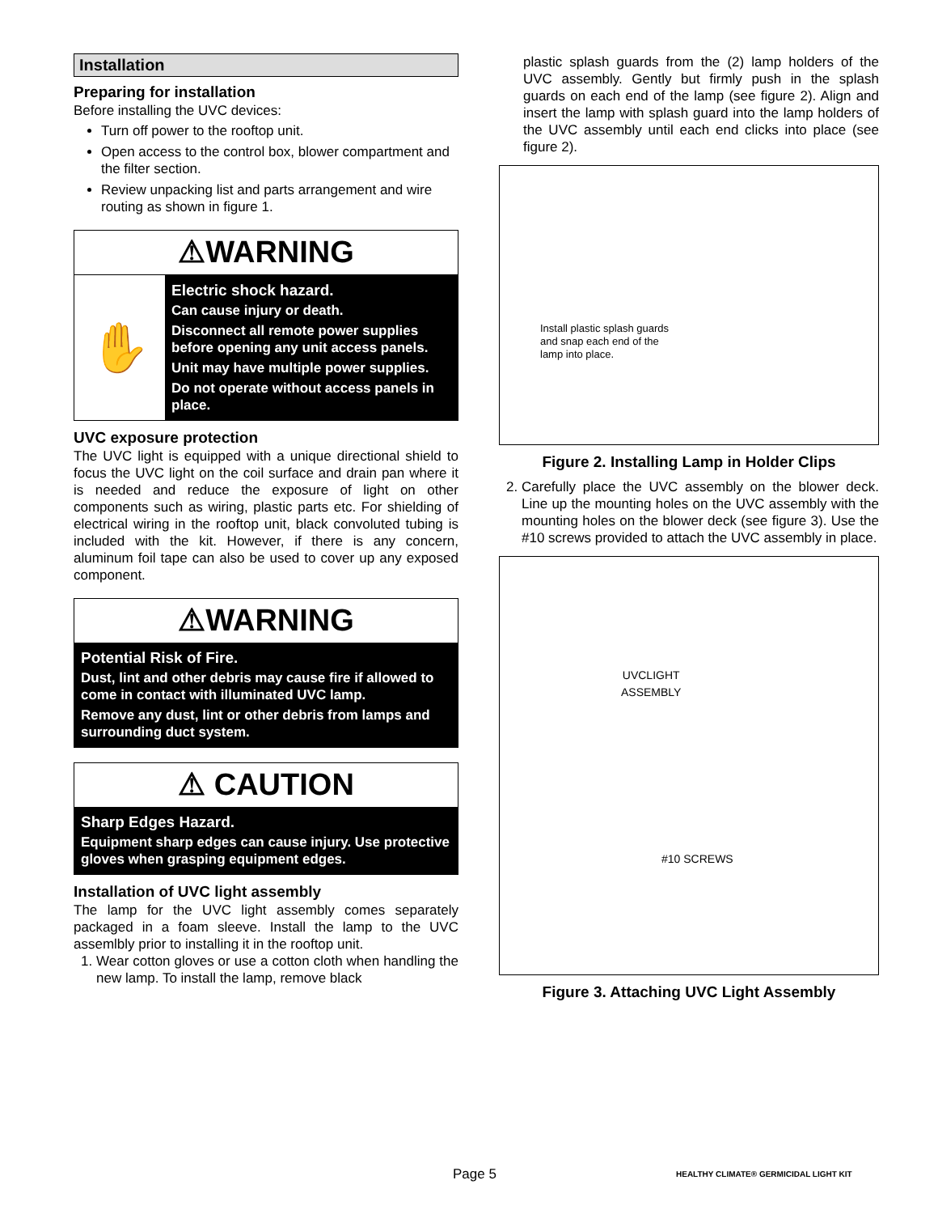Installation
Preparing for installation
Before installing the UVC devices:
Turn off power to the rooftop unit.
Open access to the control box, blower compartment and the filter section.
Review unpacking list and parts arrangement and wire routing as shown in figure 1.
⚠WARNING
✋
Electric shock hazard.
Can cause injury or death.
Disconnect all remote power supplies before opening any unit access panels.
Unit may have multiple power supplies.
Do not operate without access panels in place.
UVC exposure protection
The UVC light is equipped with a unique directional shield to focus the UVC light on the coil surface and drain pan where it is needed and reduce the exposure of light on other components such as wiring, plastic parts etc. For shielding of electrical wiring in the rooftop unit, black convoluted tubing is included with the kit. However, if there is any concern, aluminum foil tape can also be used to cover up any exposed component.
⚠WARNING
Potential Risk of Fire.
Dust, lint and other debris may cause fire if allowed to come in contact with illuminated UVC lamp.
Remove any dust, lint or other debris from lamps and surrounding duct system.
⚠ CAUTION
Sharp Edges Hazard.
Equipment sharp edges can cause injury. Use protective gloves when grasping equipment edges.
Installation of UVC light assembly
The lamp for the UVC light assembly comes separately packaged in a foam sleeve. Install the lamp to the UVC assemlbly prior to installing it in the rooftop unit.
1. Wear cotton gloves or use a cotton cloth when handling the new lamp. To install the lamp, remove black
plastic splash guards from the (2) lamp holders of the UVC assembly. Gently but firmly push in the splash guards on each end of the lamp (see figure 2). Align and insert the lamp with splash guard into the lamp holders of the UVC assembly until each end clicks into place (see figure 2).
Install plastic splash guards and snap each end of the lamp into place.
Figure 2. Installing Lamp in Holder Clips
2. Carefully place the UVC assembly on the blower deck. Line up the mounting holes on the UVC assembly with the mounting holes on the blower deck (see figure 3). Use the #10 screws provided to attach the UVC assembly in place.
UVCLIGHT
ASSEMBLY
#10 SCREWS
Figure 3. Attaching UVC Light Assembly
Page 5 HEALTHY CLIMATE® GERMICIDAL LIGHT KIT